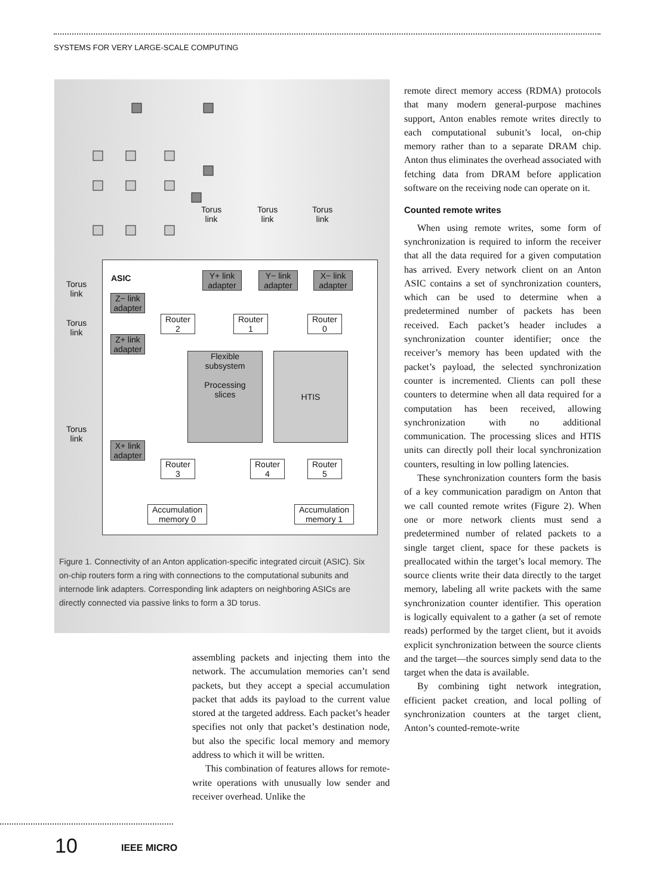SYSTEMS FOR VERY LARGE-SCALE COMPUTING
ASIC
Torus
link
Torus
link
Torus
link
Torus
link
Torus
link
Torus
link
Y+ link
adapter
Y− link
adapter
X− link
adapter
Z− link
adapter
Z+ link
adapter
X+ link
adapter
Router
2
Router
1
Router
0
Router
3
Router
4
Router
5
Flexible
subsystem
Processing
slices
HTIS
Accumulation
memory 0
Accumulation
memory 1
Figure 1. Connectivity of an Anton application-specific integrated circuit (ASIC). Six on-chip routers form a ring with connections to the computational subunits and internode link adapters. Corresponding link adapters on neighboring ASICs are directly connected via passive links to form a 3D torus.
assembling packets and injecting them into the network. The accumulation memories can’t send packets, but they accept a special accumulation packet that adds its payload to the current value stored at the targeted address. Each packet’s header specifies not only that packet’s destination node, but also the specific local memory and memory address to which it will be written.
This combination of features allows for remote-write operations with unusually low sender and receiver overhead. Unlike the
remote direct memory access (RDMA) protocols that many modern general-purpose machines support, Anton enables remote writes directly to each computational subunit’s local, on-chip memory rather than to a separate DRAM chip. Anton thus eliminates the overhead associated with fetching data from DRAM before application software on the receiving node can operate on it.
Counted remote writes
When using remote writes, some form of synchronization is required to inform the receiver that all the data required for a given computation has arrived. Every network client on an Anton ASIC contains a set of synchronization counters, which can be used to determine when a predetermined number of packets has been received. Each packet’s header includes a synchronization counter identifier; once the receiver’s memory has been updated with the packet’s payload, the selected synchronization counter is incremented. Clients can poll these counters to determine when all data required for a computation has been received, allowing synchronization with no additional communication. The processing slices and HTIS units can directly poll their local synchronization counters, resulting in low polling latencies.
These synchronization counters form the basis of a key communication paradigm on Anton that we call counted remote writes (Figure 2). When one or more network clients must send a predetermined number of related packets to a single target client, space for these packets is preallocated within the target’s local memory. The source clients write their data directly to the target memory, labeling all write packets with the same synchronization counter identifier. This operation is logically equivalent to a gather (a set of remote reads) performed by the target client, but it avoids explicit synchronization between the source clients and the target—the sources simply send data to the target when the data is available.
By combining tight network integration, efficient packet creation, and local polling of synchronization counters at the target client, Anton’s counted-remote-write
10 IEEE MICRO